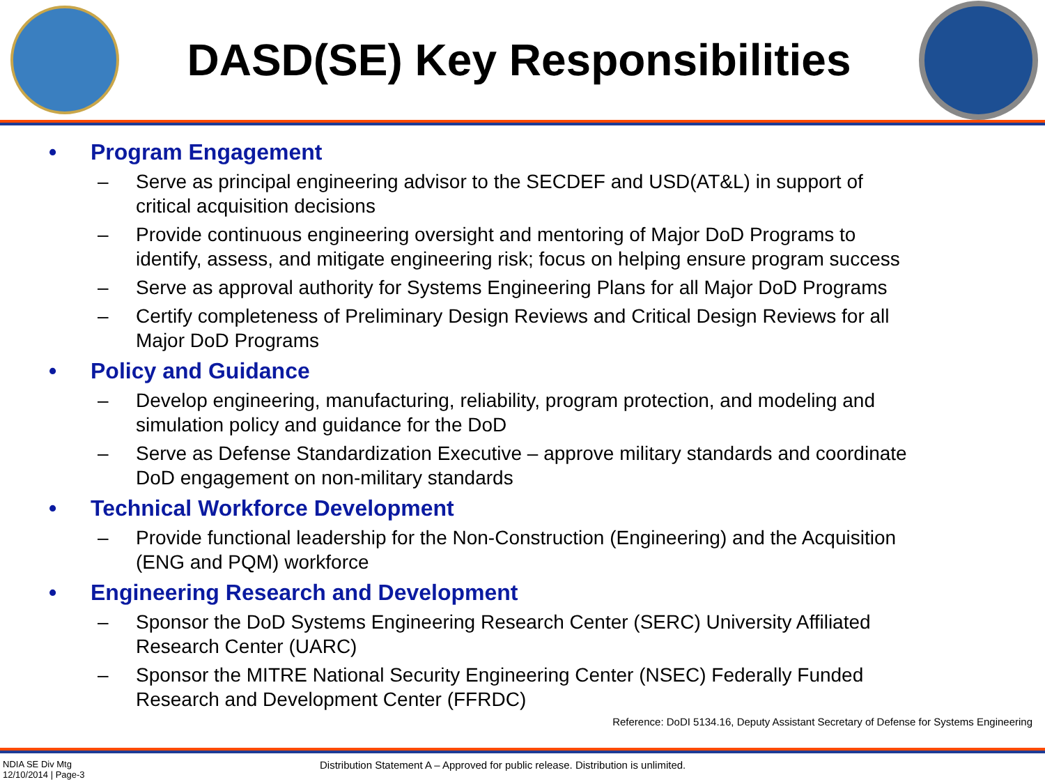DASD(SE) Key Responsibilities
• Program Engagement
– Serve as principal engineering advisor to the SECDEF and USD(AT&L) in support of critical acquisition decisions
– Provide continuous engineering oversight and mentoring of Major DoD Programs to identify, assess, and mitigate engineering risk; focus on helping ensure program success
– Serve as approval authority for Systems Engineering Plans for all Major DoD Programs
– Certify completeness of Preliminary Design Reviews and Critical Design Reviews for all Major DoD Programs
• Policy and Guidance
– Develop engineering, manufacturing, reliability, program protection, and modeling and simulation policy and guidance for the DoD
– Serve as Defense Standardization Executive – approve military standards and coordinate DoD engagement on non-military standards
• Technical Workforce Development
– Provide functional leadership for the Non-Construction (Engineering) and the Acquisition (ENG and PQM) workforce
• Engineering Research and Development
– Sponsor the DoD Systems Engineering Research Center (SERC) University Affiliated Research Center (UARC)
– Sponsor the MITRE National Security Engineering Center (NSEC) Federally Funded Research and Development Center (FFRDC)
Reference: DoDI 5134.16, Deputy Assistant Secretary of Defense for Systems Engineering
NDIA SE Div Mtg
12/10/2014 | Page-3
Distribution Statement A – Approved for public release. Distribution is unlimited.